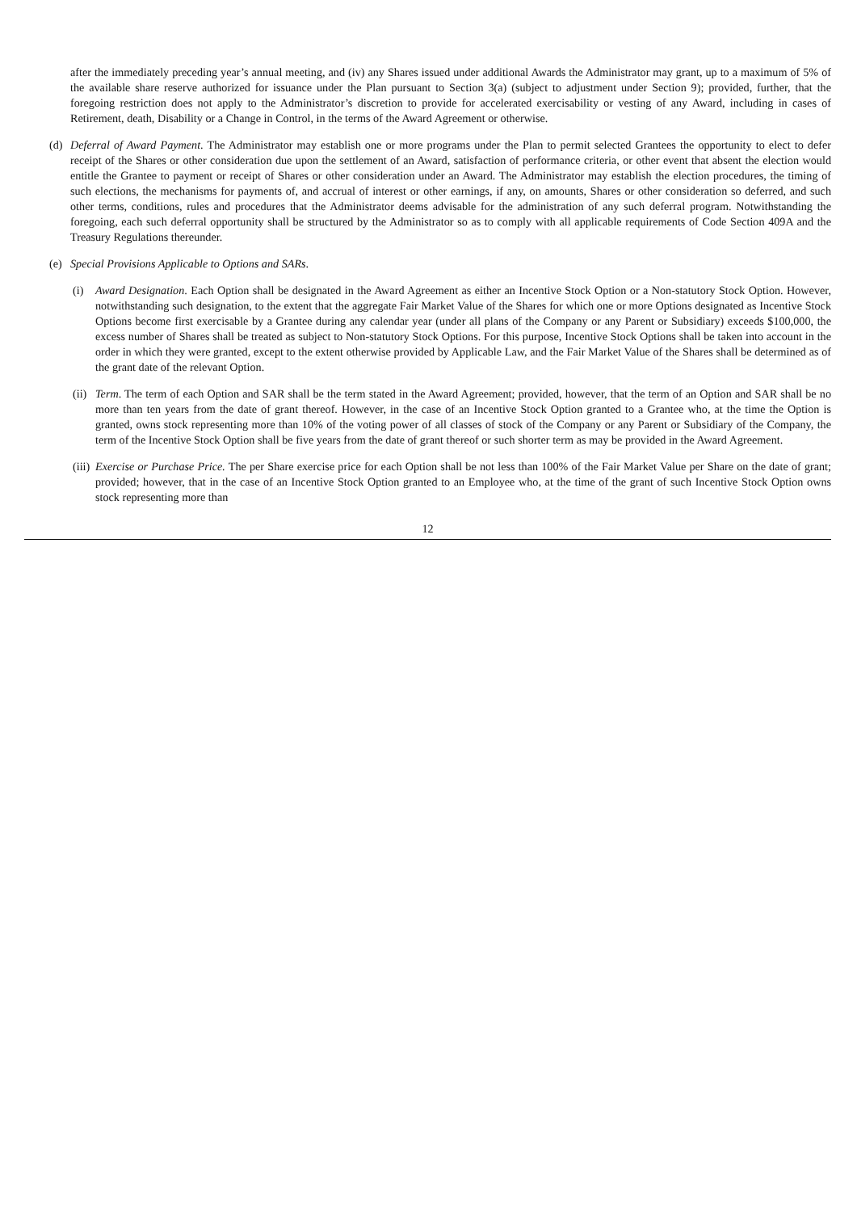after the immediately preceding year’s annual meeting, and (iv) any Shares issued under additional Awards the Administrator may grant, up to a maximum of 5% of the available share reserve authorized for issuance under the Plan pursuant to Section 3(a) (subject to adjustment under Section 9); provided, further, that the foregoing restriction does not apply to the Administrator’s discretion to provide for accelerated exercisability or vesting of any Award, including in cases of Retirement, death, Disability or a Change in Control, in the terms of the Award Agreement or otherwise.
(d) Deferral of Award Payment. The Administrator may establish one or more programs under the Plan to permit selected Grantees the opportunity to elect to defer receipt of the Shares or other consideration due upon the settlement of an Award, satisfaction of performance criteria, or other event that absent the election would entitle the Grantee to payment or receipt of Shares or other consideration under an Award. The Administrator may establish the election procedures, the timing of such elections, the mechanisms for payments of, and accrual of interest or other earnings, if any, on amounts, Shares or other consideration so deferred, and such other terms, conditions, rules and procedures that the Administrator deems advisable for the administration of any such deferral program. Notwithstanding the foregoing, each such deferral opportunity shall be structured by the Administrator so as to comply with all applicable requirements of Code Section 409A and the Treasury Regulations thereunder.
(e) Special Provisions Applicable to Options and SARs.
(i) Award Designation. Each Option shall be designated in the Award Agreement as either an Incentive Stock Option or a Non-statutory Stock Option. However, notwithstanding such designation, to the extent that the aggregate Fair Market Value of the Shares for which one or more Options designated as Incentive Stock Options become first exercisable by a Grantee during any calendar year (under all plans of the Company or any Parent or Subsidiary) exceeds $100,000, the excess number of Shares shall be treated as subject to Non-statutory Stock Options. For this purpose, Incentive Stock Options shall be taken into account in the order in which they were granted, except to the extent otherwise provided by Applicable Law, and the Fair Market Value of the Shares shall be determined as of the grant date of the relevant Option.
(ii) Term. The term of each Option and SAR shall be the term stated in the Award Agreement; provided, however, that the term of an Option and SAR shall be no more than ten years from the date of grant thereof. However, in the case of an Incentive Stock Option granted to a Grantee who, at the time the Option is granted, owns stock representing more than 10% of the voting power of all classes of stock of the Company or any Parent or Subsidiary of the Company, the term of the Incentive Stock Option shall be five years from the date of grant thereof or such shorter term as may be provided in the Award Agreement.
(iii) Exercise or Purchase Price. The per Share exercise price for each Option shall be not less than 100% of the Fair Market Value per Share on the date of grant; provided; however, that in the case of an Incentive Stock Option granted to an Employee who, at the time of the grant of such Incentive Stock Option owns stock representing more than
12